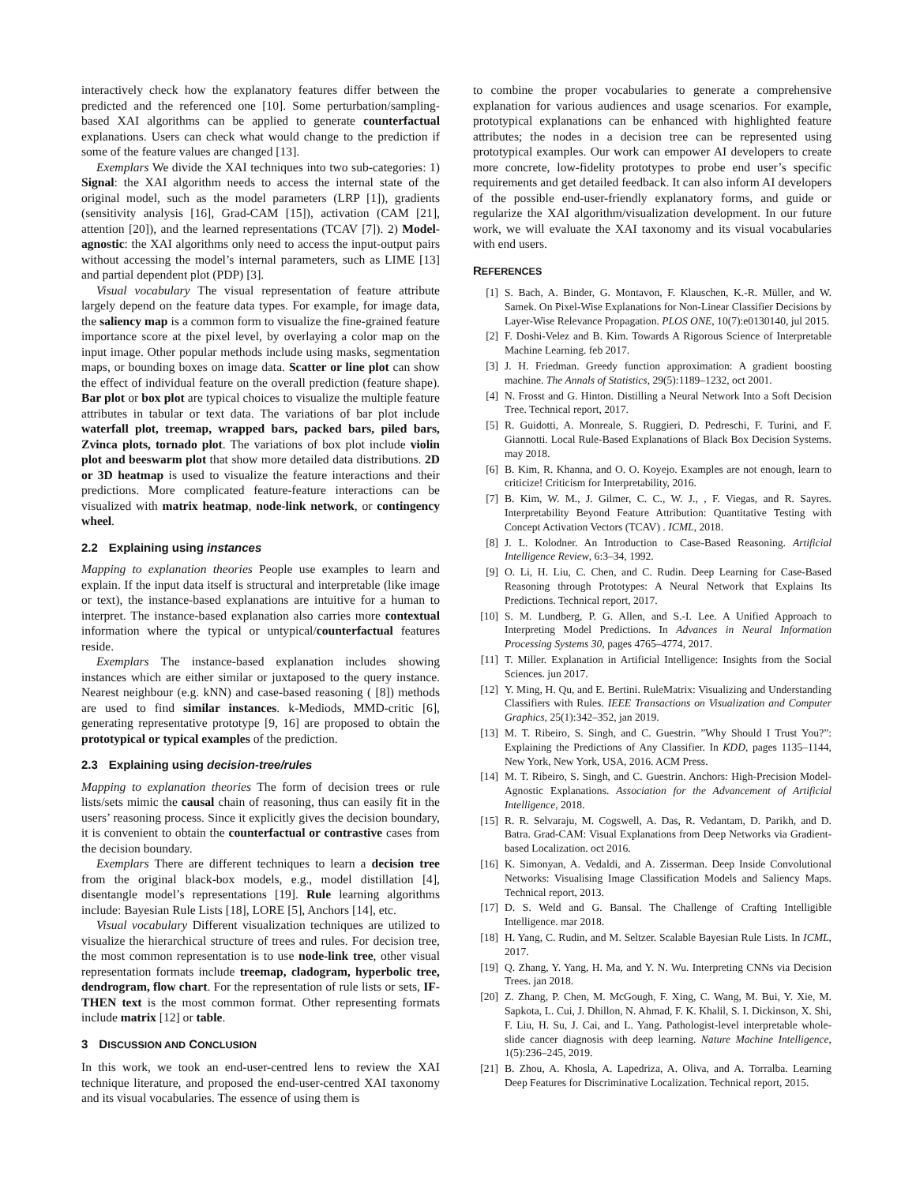interactively check how the explanatory features differ between the predicted and the referenced one [10]. Some perturbation/sampling-based XAI algorithms can be applied to generate counterfactual explanations. Users can check what would change to the prediction if some of the feature values are changed [13].
Exemplars We divide the XAI techniques into two sub-categories: 1) Signal: the XAI algorithm needs to access the internal state of the original model, such as the model parameters (LRP [1]), gradients (sensitivity analysis [16], Grad-CAM [15]), activation (CAM [21], attention [20]), and the learned representations (TCAV [7]). 2) Model-agnostic: the XAI algorithms only need to access the input-output pairs without accessing the model’s internal parameters, such as LIME [13] and partial dependent plot (PDP) [3].
Visual vocabulary The visual representation of feature attribute largely depend on the feature data types. For example, for image data, the saliency map is a common form to visualize the fine-grained feature importance score at the pixel level, by overlaying a color map on the input image. Other popular methods include using masks, segmentation maps, or bounding boxes on image data. Scatter or line plot can show the effect of individual feature on the overall prediction (feature shape). Bar plot or box plot are typical choices to visualize the multiple feature attributes in tabular or text data. The variations of bar plot include waterfall plot, treemap, wrapped bars, packed bars, piled bars, Zvinca plots, tornado plot. The variations of box plot include violin plot and beeswarm plot that show more detailed data distributions. 2D or 3D heatmap is used to visualize the feature interactions and their predictions. More complicated feature-feature interactions can be visualized with matrix heatmap, node-link network, or contingency wheel.
2.2 Explaining using instances
Mapping to explanation theories People use examples to learn and explain. If the input data itself is structural and interpretable (like image or text), the instance-based explanations are intuitive for a human to interpret. The instance-based explanation also carries more contextual information where the typical or untypical/counterfactual features reside.
Exemplars The instance-based explanation includes showing instances which are either similar or juxtaposed to the query instance. Nearest neighbour (e.g. kNN) and case-based reasoning ( [8]) methods are used to find similar instances. k-Mediods, MMD-critic [6], generating representative prototype [9, 16] are proposed to obtain the prototypical or typical examples of the prediction.
2.3 Explaining using decision-tree/rules
Mapping to explanation theories The form of decision trees or rule lists/sets mimic the causal chain of reasoning, thus can easily fit in the users’ reasoning process. Since it explicitly gives the decision boundary, it is convenient to obtain the counterfactual or contrastive cases from the decision boundary.
Exemplars There are different techniques to learn a decision tree from the original black-box models, e.g., model distillation [4], disentangle model’s representations [19]. Rule learning algorithms include: Bayesian Rule Lists [18], LORE [5], Anchors [14], etc.
Visual vocabulary Different visualization techniques are utilized to visualize the hierarchical structure of trees and rules. For decision tree, the most common representation is to use node-link tree, other visual representation formats include treemap, cladogram, hyperbolic tree, dendrogram, flow chart. For the representation of rule lists or sets, IF-THEN text is the most common format. Other representing formats include matrix [12] or table.
3 DISCUSSION AND CONCLUSION
In this work, we took an end-user-centred lens to review the XAI technique literature, and proposed the end-user-centred XAI taxonomy and its visual vocabularies. The essence of using them is
to combine the proper vocabularies to generate a comprehensive explanation for various audiences and usage scenarios. For example, prototypical explanations can be enhanced with highlighted feature attributes; the nodes in a decision tree can be represented using prototypical examples. Our work can empower AI developers to create more concrete, low-fidelity prototypes to probe end user’s specific requirements and get detailed feedback. It can also inform AI developers of the possible end-user-friendly explanatory forms, and guide or regularize the XAI algorithm/visualization development. In our future work, we will evaluate the XAI taxonomy and its visual vocabularies with end users.
REFERENCES
[1] S. Bach, A. Binder, G. Montavon, F. Klauschen, K.-R. Müller, and W. Samek. On Pixel-Wise Explanations for Non-Linear Classifier Decisions by Layer-Wise Relevance Propagation. PLOS ONE, 10(7):e0130140, jul 2015.
[2] F. Doshi-Velez and B. Kim. Towards A Rigorous Science of Interpretable Machine Learning. feb 2017.
[3] J. H. Friedman. Greedy function approximation: A gradient boosting machine. The Annals of Statistics, 29(5):1189–1232, oct 2001.
[4] N. Frosst and G. Hinton. Distilling a Neural Network Into a Soft Decision Tree. Technical report, 2017.
[5] R. Guidotti, A. Monreale, S. Ruggieri, D. Pedreschi, F. Turini, and F. Giannotti. Local Rule-Based Explanations of Black Box Decision Systems. may 2018.
[6] B. Kim, R. Khanna, and O. O. Koyejo. Examples are not enough, learn to criticize! Criticism for Interpretability, 2016.
[7] B. Kim, W. M., J. Gilmer, C. C., W. J., , F. Viegas, and R. Sayres. Interpretability Beyond Feature Attribution: Quantitative Testing with Concept Activation Vectors (TCAV) . ICML, 2018.
[8] J. L. Kolodner. An Introduction to Case-Based Reasoning. Artificial Intelligence Review, 6:3–34, 1992.
[9] O. Li, H. Liu, C. Chen, and C. Rudin. Deep Learning for Case-Based Reasoning through Prototypes: A Neural Network that Explains Its Predictions. Technical report, 2017.
[10] S. M. Lundberg, P. G. Allen, and S.-I. Lee. A Unified Approach to Interpreting Model Predictions. In Advances in Neural Information Processing Systems 30, pages 4765–4774, 2017.
[11] T. Miller. Explanation in Artificial Intelligence: Insights from the Social Sciences. jun 2017.
[12] Y. Ming, H. Qu, and E. Bertini. RuleMatrix: Visualizing and Understanding Classifiers with Rules. IEEE Transactions on Visualization and Computer Graphics, 25(1):342–352, jan 2019.
[13] M. T. Ribeiro, S. Singh, and C. Guestrin. ”Why Should I Trust You?”: Explaining the Predictions of Any Classifier. In KDD, pages 1135–1144, New York, New York, USA, 2016. ACM Press.
[14] M. T. Ribeiro, S. Singh, and C. Guestrin. Anchors: High-Precision Model-Agnostic Explanations. Association for the Advancement of Artificial Intelligence, 2018.
[15] R. R. Selvaraju, M. Cogswell, A. Das, R. Vedantam, D. Parikh, and D. Batra. Grad-CAM: Visual Explanations from Deep Networks via Gradient-based Localization. oct 2016.
[16] K. Simonyan, A. Vedaldi, and A. Zisserman. Deep Inside Convolutional Networks: Visualising Image Classification Models and Saliency Maps. Technical report, 2013.
[17] D. S. Weld and G. Bansal. The Challenge of Crafting Intelligible Intelligence. mar 2018.
[18] H. Yang, C. Rudin, and M. Seltzer. Scalable Bayesian Rule Lists. In ICML, 2017.
[19] Q. Zhang, Y. Yang, H. Ma, and Y. N. Wu. Interpreting CNNs via Decision Trees. jan 2018.
[20] Z. Zhang, P. Chen, M. McGough, F. Xing, C. Wang, M. Bui, Y. Xie, M. Sapkota, L. Cui, J. Dhillon, N. Ahmad, F. K. Khalil, S. I. Dickinson, X. Shi, F. Liu, H. Su, J. Cai, and L. Yang. Pathologist-level interpretable whole-slide cancer diagnosis with deep learning. Nature Machine Intelligence, 1(5):236–245, 2019.
[21] B. Zhou, A. Khosla, A. Lapedriza, A. Oliva, and A. Torralba. Learning Deep Features for Discriminative Localization. Technical report, 2015.